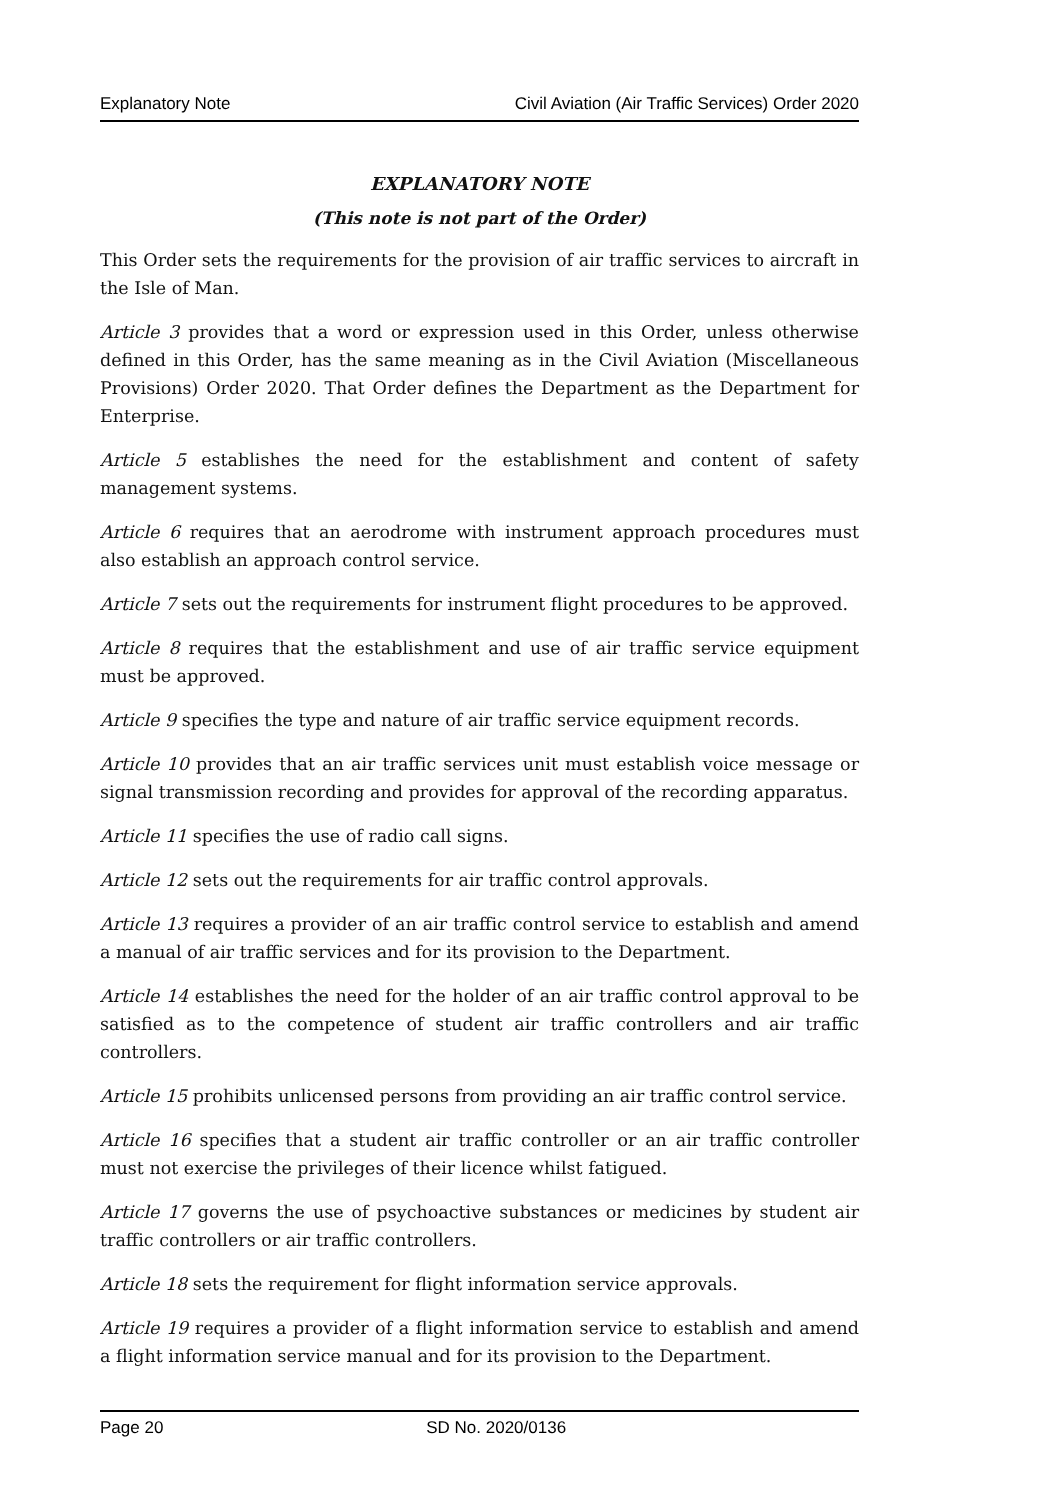Explanatory Note Civil Aviation (Air Traffic Services) Order 2020
EXPLANATORY NOTE
(This note is not part of the Order)
This Order sets the requirements for the provision of air traffic services to aircraft in the Isle of Man.
Article 3 provides that a word or expression used in this Order, unless otherwise defined in this Order, has the same meaning as in the Civil Aviation (Miscellaneous Provisions) Order 2020. That Order defines the Department as the Department for Enterprise.
Article 5 establishes the need for the establishment and content of safety management systems.
Article 6 requires that an aerodrome with instrument approach procedures must also establish an approach control service.
Article 7 sets out the requirements for instrument flight procedures to be approved.
Article 8 requires that the establishment and use of air traffic service equipment must be approved.
Article 9 specifies the type and nature of air traffic service equipment records.
Article 10 provides that an air traffic services unit must establish voice message or signal transmission recording and provides for approval of the recording apparatus.
Article 11 specifies the use of radio call signs.
Article 12 sets out the requirements for air traffic control approvals.
Article 13 requires a provider of an air traffic control service to establish and amend a manual of air traffic services and for its provision to the Department.
Article 14 establishes the need for the holder of an air traffic control approval to be satisfied as to the competence of student air traffic controllers and air traffic controllers.
Article 15 prohibits unlicensed persons from providing an air traffic control service.
Article 16 specifies that a student air traffic controller or an air traffic controller must not exercise the privileges of their licence whilst fatigued.
Article 17 governs the use of psychoactive substances or medicines by student air traffic controllers or air traffic controllers.
Article 18 sets the requirement for flight information service approvals.
Article 19 requires a provider of a flight information service to establish and amend a flight information service manual and for its provision to the Department.
Page 20 SD No. 2020/0136